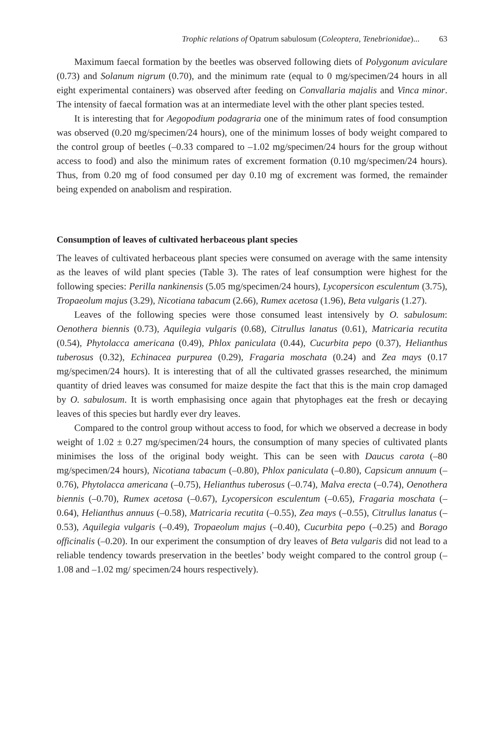Trophic relations of Opatrum sabulosum (Coleoptera, Tenebrionidae)... 63
Maximum faecal formation by the beetles was observed following diets of Polygonum aviculare (0.73) and Solanum nigrum (0.70), and the minimum rate (equal to 0 mg/specimen/24 hours in all eight experimental containers) was observed after feeding on Convallaria majalis and Vinca minor. The intensity of faecal formation was at an intermediate level with the other plant species tested.
It is interesting that for Aegopodium podagraria one of the minimum rates of food consumption was observed (0.20 mg/specimen/24 hours), one of the minimum losses of body weight compared to the control group of beetles (–0.33 compared to –1.02 mg/specimen/24 hours for the group without access to food) and also the minimum rates of excrement formation (0.10 mg/specimen/24 hours). Thus, from 0.20 mg of food consumed per day 0.10 mg of excrement was formed, the remainder being expended on anabolism and respiration.
Consumption of leaves of cultivated herbaceous plant species
The leaves of cultivated herbaceous plant species were consumed on average with the same intensity as the leaves of wild plant species (Table 3). The rates of leaf consumption were highest for the following species: Perilla nankinensis (5.05 mg/specimen/24 hours), Lycopersicon esculentum (3.75), Tropaeolum majus (3.29), Nicotiana tabacum (2.66), Rumex acetosa (1.96), Beta vulgaris (1.27).
Leaves of the following species were those consumed least intensively by O. sabulosum: Oenothera biennis (0.73), Aquilegia vulgaris (0.68), Citrullus lanatus (0.61), Matricaria recutita (0.54), Phytolacca americana (0.49), Phlox paniculata (0.44), Cucurbita pepo (0.37), Helianthus tuberosus (0.32), Echinacea purpurea (0.29), Fragaria moschata (0.24) and Zea mays (0.17 mg/specimen/24 hours). It is interesting that of all the cultivated grasses researched, the minimum quantity of dried leaves was consumed for maize despite the fact that this is the main crop damaged by O. sabulosum. It is worth emphasising once again that phytophages eat the fresh or decaying leaves of this species but hardly ever dry leaves.
Compared to the control group without access to food, for which we observed a decrease in body weight of 1.02 ± 0.27 mg/specimen/24 hours, the consumption of many species of cultivated plants minimises the loss of the original body weight. This can be seen with Daucus carota (–80 mg/specimen/24 hours), Nicotiana tabacum (–0.80), Phlox paniculata (–0.80), Capsicum annuum (–0.76), Phytolacca americana (–0.75), Helianthus tuberosus (–0.74), Malva erecta (–0.74), Oenothera biennis (–0.70), Rumex acetosa (–0.67), Lycopersicon esculentum (–0.65), Fragaria moschata (–0.64), Helianthus annuus (–0.58), Matricaria recutita (–0.55), Zea mays (–0.55), Citrullus lanatus (–0.53), Aquilegia vulgaris (–0.49), Tropaeolum majus (–0.40), Cucurbita pepo (–0.25) and Borago officinalis (–0.20). In our experiment the consumption of dry leaves of Beta vulgaris did not lead to a reliable tendency towards preservation in the beetles’ body weight compared to the control group (–1.08 and –1.02 mg/ specimen/24 hours respectively).